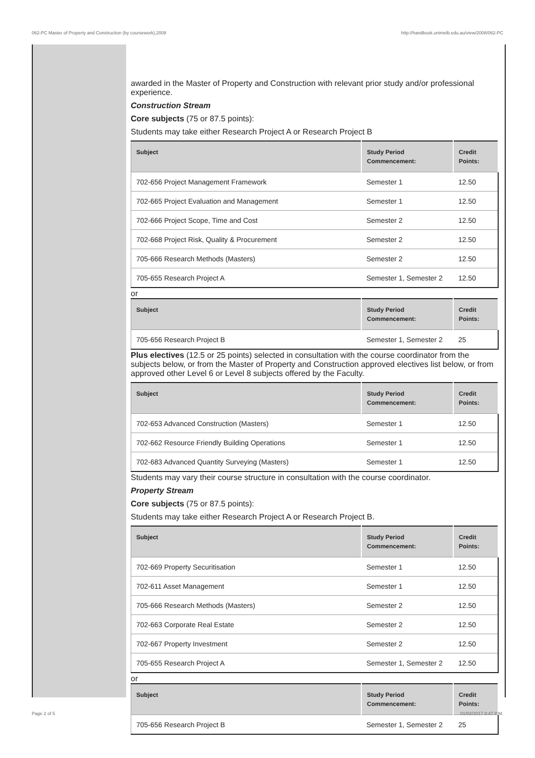062-PC Master of Property and Construction (by coursework),2008 http://handbook.unimelb.edu.au/view/2008/062-PC
awarded in the Master of Property and Construction with relevant prior study and/or professional experience.
Construction Stream
Core subjects (75 or 87.5 points):
Students may take either Research Project A or Research Project B
| Subject | Study Period Commencement: | Credit Points: |
| --- | --- | --- |
| 702-656 Project Management Framework | Semester 1 | 12.50 |
| 702-665 Project Evaluation and Management | Semester 1 | 12.50 |
| 702-666 Project Scope, Time and Cost | Semester 2 | 12.50 |
| 702-668 Project Risk, Quality & Procurement | Semester 2 | 12.50 |
| 705-666 Research Methods (Masters) | Semester 2 | 12.50 |
| 705-655 Research Project A | Semester 1, Semester 2 | 12.50 |
or
| Subject | Study Period Commencement: | Credit Points: |
| --- | --- | --- |
| 705-656 Research Project B | Semester 1, Semester 2 | 25 |
Plus electives (12.5 or 25 points) selected in consultation with the course coordinator from the subjects below, or from the Master of Property and Construction approved electives list below, or from approved other Level 6 or Level 8 subjects offered by the Faculty.
| Subject | Study Period Commencement: | Credit Points: |
| --- | --- | --- |
| 702-653 Advanced Construction (Masters) | Semester 1 | 12.50 |
| 702-662 Resource Friendly Building Operations | Semester 1 | 12.50 |
| 702-683 Advanced Quantity Surveying (Masters) | Semester 1 | 12.50 |
Students may vary their course structure in consultation with the course coordinator.
Property Stream
Core subjects (75 or 87.5 points):
Students may take either Research Project A or Research Project B.
| Subject | Study Period Commencement: | Credit Points: |
| --- | --- | --- |
| 702-669 Property Securitisation | Semester 1 | 12.50 |
| 702-611 Asset Management | Semester 1 | 12.50 |
| 705-666 Research Methods (Masters) | Semester 2 | 12.50 |
| 702-663 Corporate Real Estate | Semester 2 | 12.50 |
| 702-667 Property Investment | Semester 2 | 12.50 |
| 705-655 Research Project A | Semester 1, Semester 2 | 12.50 |
or
| Subject | Study Period Commencement: | Credit Points: |
| --- | --- | --- |
| 705-656 Research Project B | Semester 1, Semester 2 | 25 |
Page 2 of 5 01/02/2017 8:47 P.M.